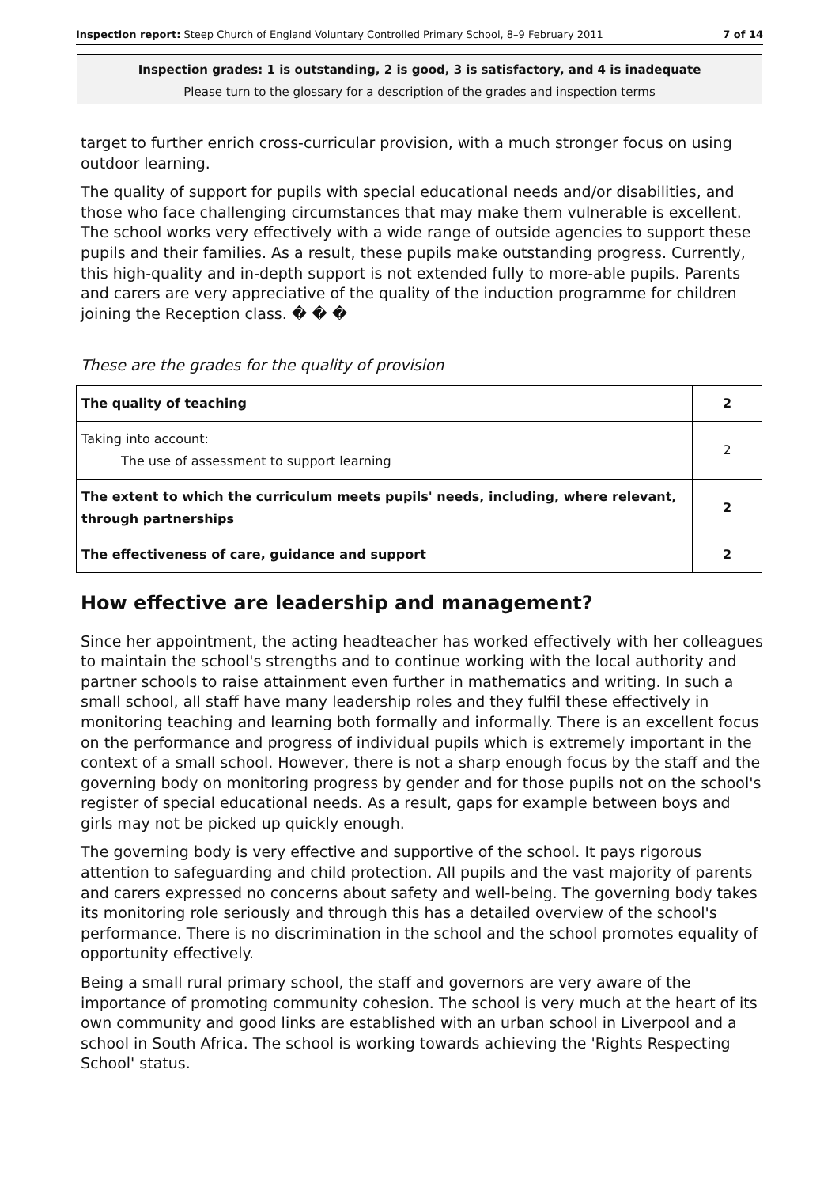Inspection report: Steep Church of England Voluntary Controlled Primary School, 8–9 February 2011 7 of 14
Inspection grades: 1 is outstanding, 2 is good, 3 is satisfactory, and 4 is inadequate
Please turn to the glossary for a description of the grades and inspection terms
target to further enrich cross-curricular provision, with a much stronger focus on using outdoor learning.
The quality of support for pupils with special educational needs and/or disabilities, and those who face challenging circumstances that may make them vulnerable is excellent. The school works very effectively with a wide range of outside agencies to support these pupils and their families. As a result, these pupils make outstanding progress. Currently, this high-quality and in-depth support is not extended fully to more-able pupils. Parents and carers are very appreciative of the quality of the induction programme for children joining the Reception class. � � �
These are the grades for the quality of provision
| The quality of teaching | 2 |
| Taking into account: The use of assessment to support learning | 2 |
| The extent to which the curriculum meets pupils' needs, including, where relevant, through partnerships | 2 |
| The effectiveness of care, guidance and support | 2 |
How effective are leadership and management?
Since her appointment, the acting headteacher has worked effectively with her colleagues to maintain the school's strengths and to continue working with the local authority and partner schools to raise attainment even further in mathematics and writing. In such a small school, all staff have many leadership roles and they fulfil these effectively in monitoring teaching and learning both formally and informally. There is an excellent focus on the performance and progress of individual pupils which is extremely important in the context of a small school. However, there is not a sharp enough focus by the staff and the governing body on monitoring progress by gender and for those pupils not on the school's register of special educational needs. As a result, gaps for example between boys and girls may not be picked up quickly enough.
The governing body is very effective and supportive of the school. It pays rigorous attention to safeguarding and child protection. All pupils and the vast majority of parents and carers expressed no concerns about safety and well-being. The governing body takes its monitoring role seriously and through this has a detailed overview of the school's performance. There is no discrimination in the school and the school promotes equality of opportunity effectively.
Being a small rural primary school, the staff and governors are very aware of the importance of promoting community cohesion. The school is very much at the heart of its own community and good links are established with an urban school in Liverpool and a school in South Africa. The school is working towards achieving the 'Rights Respecting School' status.